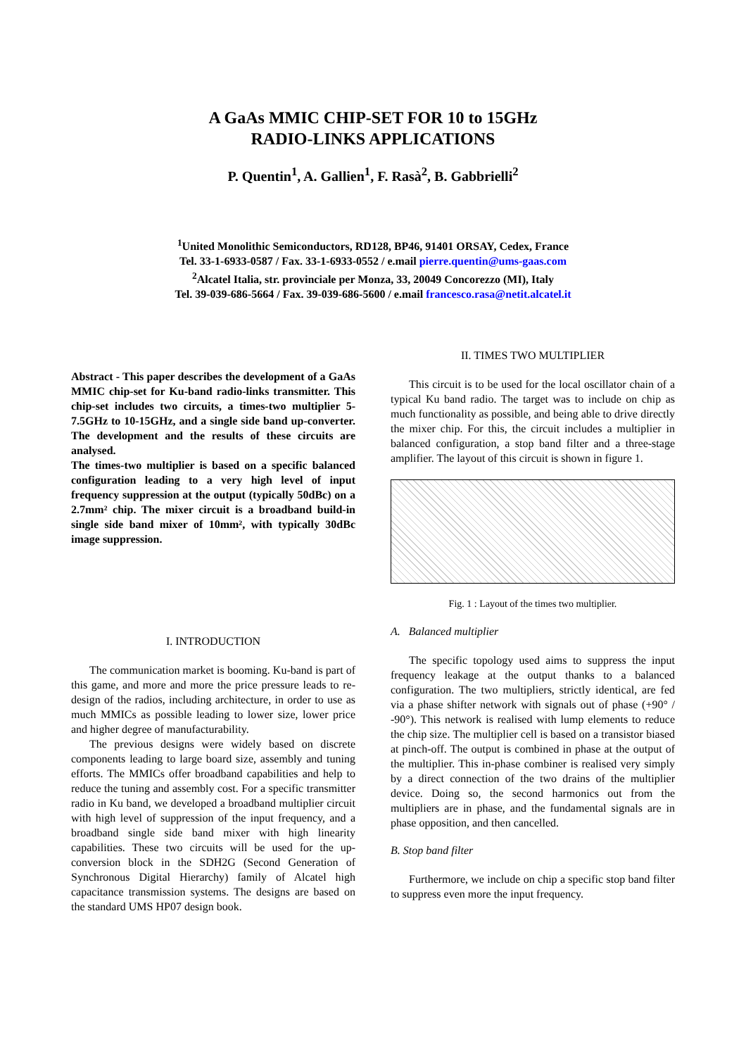A GaAs MMIC CHIP-SET FOR 10 to 15GHz
RADIO-LINKS APPLICATIONS
P. Quentin<sup>1</sup>, A. Gallien<sup>1</sup>, F. Rasà<sup>2</sup>, B. Gabbrielli<sup>2</sup>
<sup>1</sup> United Monolithic Semiconductors, RD128, BP46, 91401 ORSAY, Cedex, France
Tel. 33-1-6933-0587 / Fax. 33-1-6933-0552 / e.mail pierre.quentin@ums-gaas.com
<sup>2</sup> Alcatel Italia, str. provinciale per Monza, 33, 20049 Concorezzo (MI), Italy
Tel. 39-039-686-5664 / Fax. 39-039-686-5600 / e.mail francesco.rasa@netit.alcatel.it
Abstract - This paper describes the development of a GaAs MMIC chip-set for Ku-band radio-links transmitter. This chip-set includes two circuits, a times-two multiplier 5-7.5GHz to 10-15GHz, and a single side band up-converter. The development and the results of these circuits are analysed.
The times-two multiplier is based on a specific balanced configuration leading to a very high level of input frequency suppression at the output (typically 50dBc) on a 2.7mm² chip. The mixer circuit is a broadband build-in single side band mixer of 10mm², with typically 30dBc image suppression.
I. INTRODUCTION
The communication market is booming. Ku-band is part of this game, and more and more the price pressure leads to re-design of the radios, including architecture, in order to use as much MMICs as possible leading to lower size, lower price and higher degree of manufacturability.
The previous designs were widely based on discrete components leading to large board size, assembly and tuning efforts. The MMICs offer broadband capabilities and help to reduce the tuning and assembly cost. For a specific transmitter radio in Ku band, we developed a broadband multiplier circuit with high level of suppression of the input frequency, and a broadband single side band mixer with high linearity capabilities. These two circuits will be used for the up-conversion block in the SDH2G (Second Generation of Synchronous Digital Hierarchy) family of Alcatel high capacitance transmission systems. The designs are based on the standard UMS HP07 design book.
II. TIMES TWO MULTIPLIER
This circuit is to be used for the local oscillator chain of a typical Ku band radio. The target was to include on chip as much functionality as possible, and being able to drive directly the mixer chip. For this, the circuit includes a multiplier in balanced configuration, a stop band filter and a three-stage amplifier. The layout of this circuit is shown in figure 1.
Fig. 1 : Layout of the times two multiplier.
A. Balanced multiplier
The specific topology used aims to suppress the input frequency leakage at the output thanks to a balanced configuration. The two multipliers, strictly identical, are fed via a phase shifter network with signals out of phase (+90° / -90°). This network is realised with lump elements to reduce the chip size. The multiplier cell is based on a transistor biased at pinch-off. The output is combined in phase at the output of the multiplier. This in-phase combiner is realised very simply by a direct connection of the two drains of the multiplier device. Doing so, the second harmonics out from the multipliers are in phase, and the fundamental signals are in phase opposition, and then cancelled.
B. Stop band filter
Furthermore, we include on chip a specific stop band filter to suppress even more the input frequency.